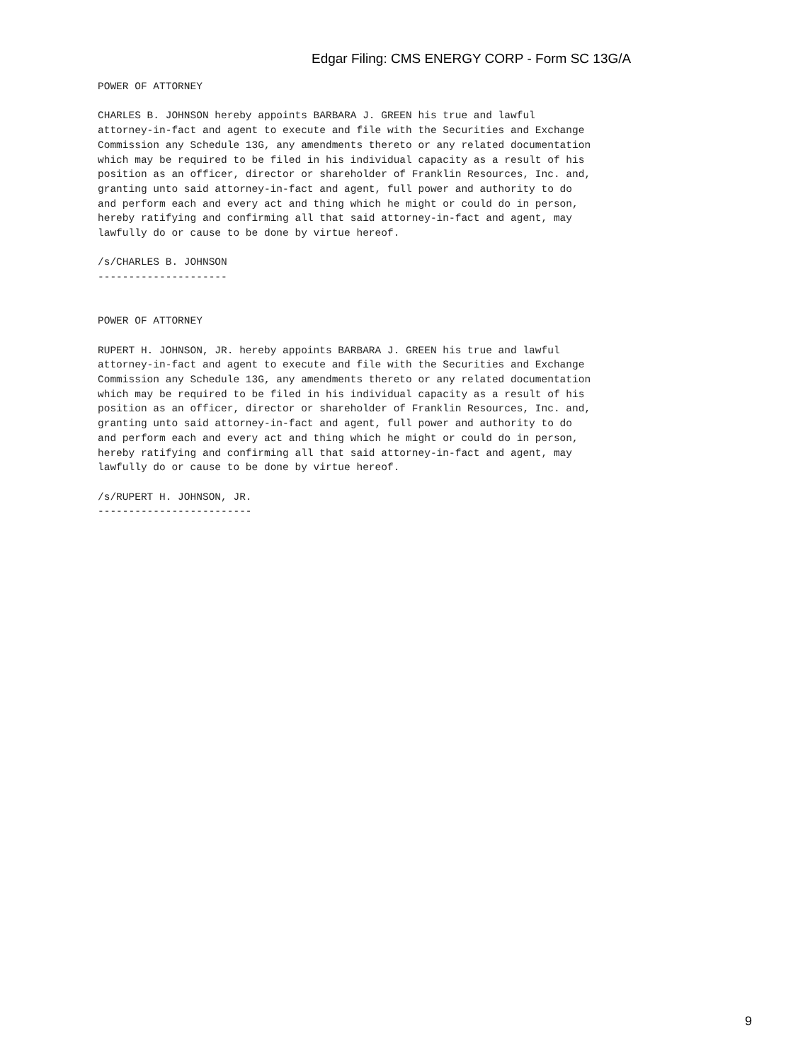Edgar Filing: CMS ENERGY CORP - Form SC 13G/A
POWER OF ATTORNEY

CHARLES B. JOHNSON hereby appoints BARBARA J. GREEN his true and lawful
attorney-in-fact and agent to execute and file with the Securities and Exchange
Commission any Schedule 13G, any amendments thereto or any related documentation
which may be required to be filed in his individual capacity as a result of his
position as an officer, director or shareholder of Franklin Resources, Inc. and,
granting unto said attorney-in-fact and agent, full power and authority to do
and perform each and every act and thing which he might or could do in person,
hereby ratifying and confirming all that said attorney-in-fact and agent, may
lawfully do or cause to be done by virtue hereof.

/s/CHARLES B. JOHNSON
---------------------


POWER OF ATTORNEY

RUPERT H. JOHNSON, JR. hereby appoints BARBARA J. GREEN his true and lawful
attorney-in-fact and agent to execute and file with the Securities and Exchange
Commission any Schedule 13G, any amendments thereto or any related documentation
which may be required to be filed in his individual capacity as a result of his
position as an officer, director or shareholder of Franklin Resources, Inc. and,
granting unto said attorney-in-fact and agent, full power and authority to do
and perform each and every act and thing which he might or could do in person,
hereby ratifying and confirming all that said attorney-in-fact and agent, may
lawfully do or cause to be done by virtue hereof.

/s/RUPERT H. JOHNSON, JR.
-------------------------
9